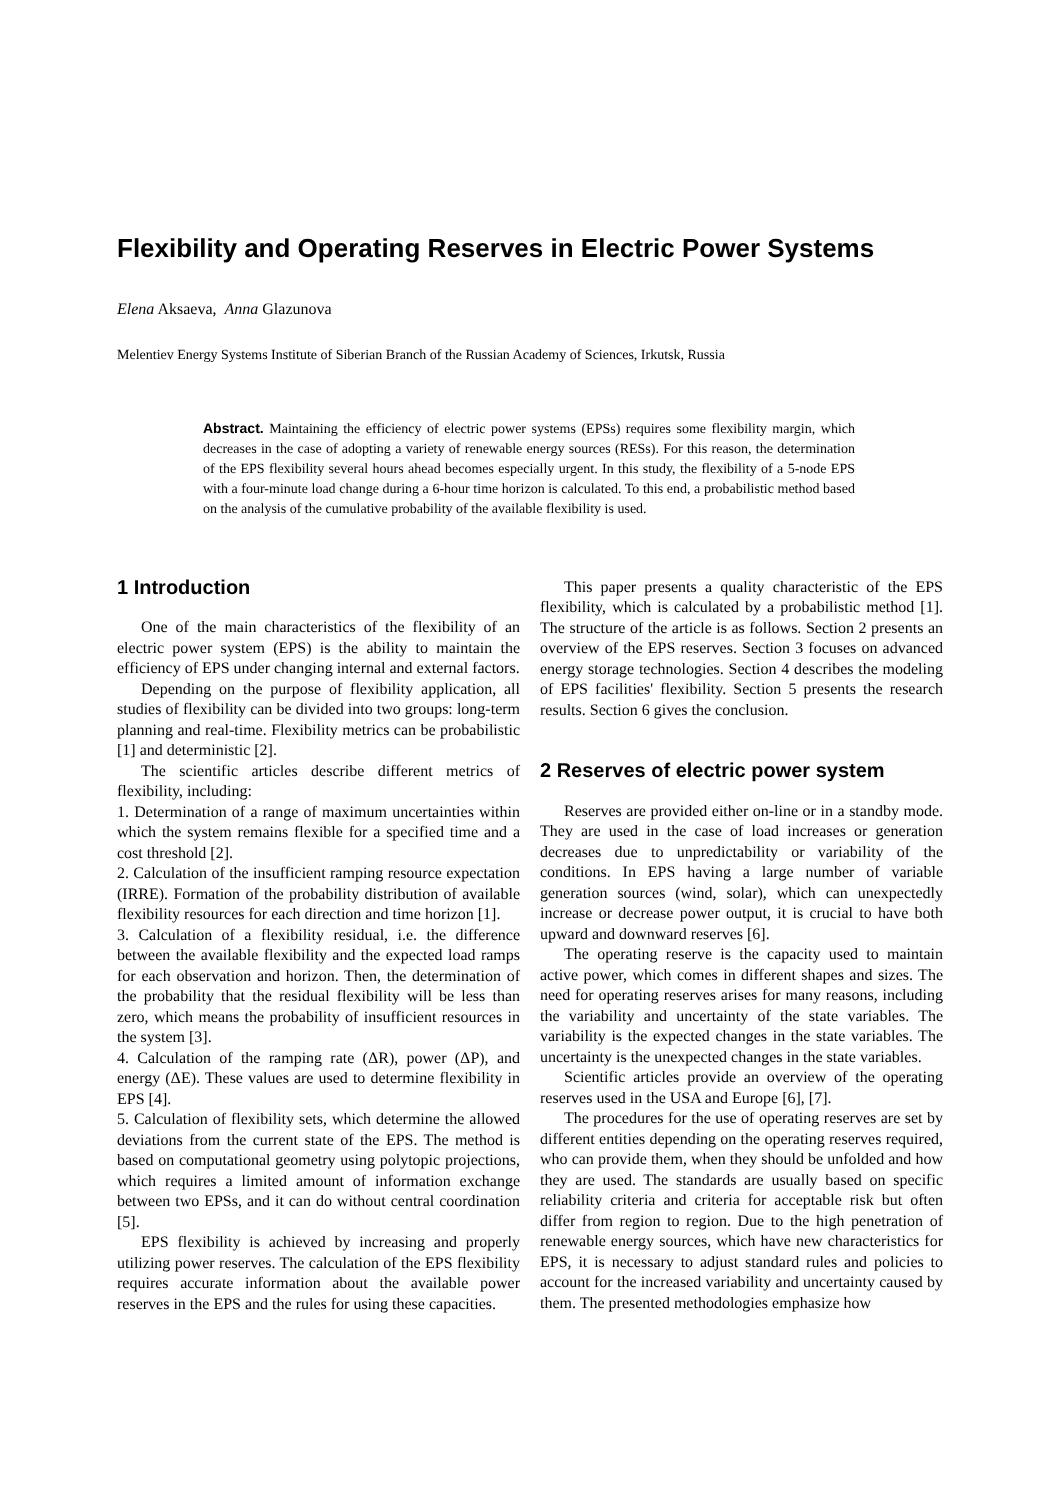Flexibility and Operating Reserves in Electric Power Systems
Elena Aksaeva, Anna Glazunova
Melentiev Energy Systems Institute of Siberian Branch of the Russian Academy of Sciences, Irkutsk, Russia
Abstract. Maintaining the efficiency of electric power systems (EPSs) requires some flexibility margin, which decreases in the case of adopting a variety of renewable energy sources (RESs). For this reason, the determination of the EPS flexibility several hours ahead becomes especially urgent. In this study, the flexibility of a 5-node EPS with a four-minute load change during a 6-hour time horizon is calculated. To this end, a probabilistic method based on the analysis of the cumulative probability of the available flexibility is used.
1 Introduction
One of the main characteristics of the flexibility of an electric power system (EPS) is the ability to maintain the efficiency of EPS under changing internal and external factors.
Depending on the purpose of flexibility application, all studies of flexibility can be divided into two groups: long-term planning and real-time. Flexibility metrics can be probabilistic [1] and deterministic [2].
The scientific articles describe different metrics of flexibility, including:
1. Determination of a range of maximum uncertainties within which the system remains flexible for a specified time and a cost threshold [2].
2. Calculation of the insufficient ramping resource expectation (IRRE). Formation of the probability distribution of available flexibility resources for each direction and time horizon [1].
3. Calculation of a flexibility residual, i.e. the difference between the available flexibility and the expected load ramps for each observation and horizon. Then, the determination of the probability that the residual flexibility will be less than zero, which means the probability of insufficient resources in the system [3].
4. Calculation of the ramping rate (ΔR), power (ΔP), and energy (ΔE). These values are used to determine flexibility in EPS [4].
5. Calculation of flexibility sets, which determine the allowed deviations from the current state of the EPS. The method is based on computational geometry using polytopic projections, which requires a limited amount of information exchange between two EPSs, and it can do without central coordination [5].
EPS flexibility is achieved by increasing and properly utilizing power reserves. The calculation of the EPS flexibility requires accurate information about the available power reserves in the EPS and the rules for using these capacities.
This paper presents a quality characteristic of the EPS flexibility, which is calculated by a probabilistic method [1]. The structure of the article is as follows. Section 2 presents an overview of the EPS reserves. Section 3 focuses on advanced energy storage technologies. Section 4 describes the modeling of EPS facilities' flexibility. Section 5 presents the research results. Section 6 gives the conclusion.
2 Reserves of electric power system
Reserves are provided either on-line or in a standby mode. They are used in the case of load increases or generation decreases due to unpredictability or variability of the conditions. In EPS having a large number of variable generation sources (wind, solar), which can unexpectedly increase or decrease power output, it is crucial to have both upward and downward reserves [6].
The operating reserve is the capacity used to maintain active power, which comes in different shapes and sizes. The need for operating reserves arises for many reasons, including the variability and uncertainty of the state variables. The variability is the expected changes in the state variables. The uncertainty is the unexpected changes in the state variables.
Scientific articles provide an overview of the operating reserves used in the USA and Europe [6], [7].
The procedures for the use of operating reserves are set by different entities depending on the operating reserves required, who can provide them, when they should be unfolded and how they are used. The standards are usually based on specific reliability criteria and criteria for acceptable risk but often differ from region to region. Due to the high penetration of renewable energy sources, which have new characteristics for EPS, it is necessary to adjust standard rules and policies to account for the increased variability and uncertainty caused by them. The presented methodologies emphasize how